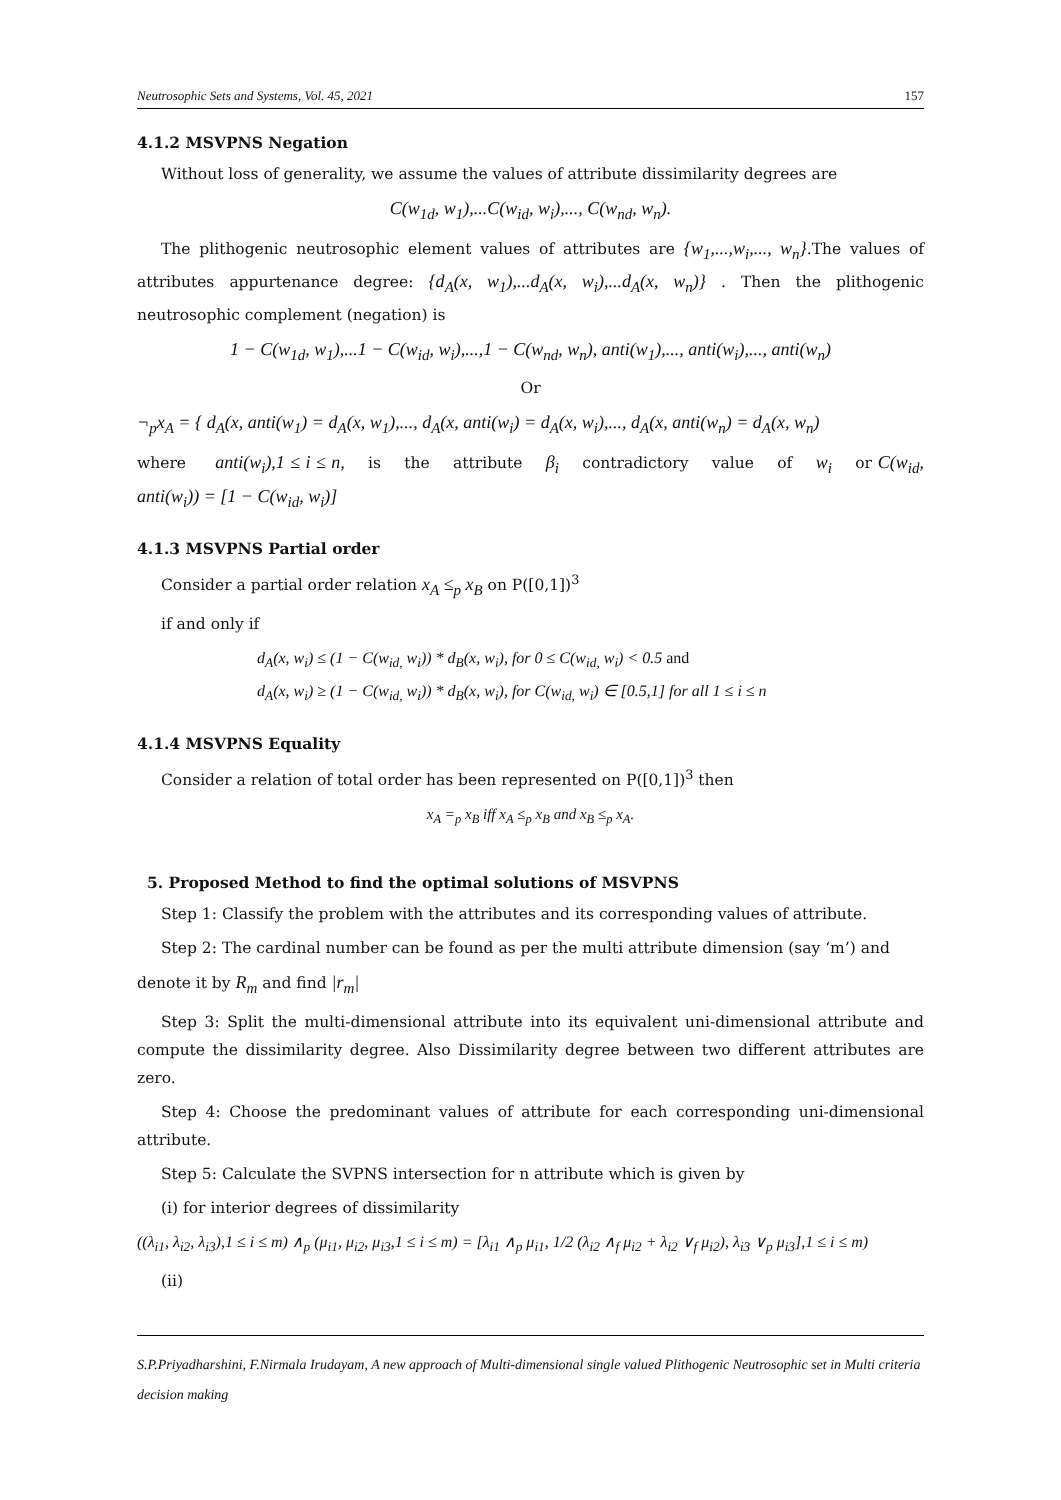Neutrosophic Sets and Systems, Vol. 45, 2021 157
4.1.2 MSVPNS Negation
Without loss of generality, we assume the values of attribute dissimilarity degrees are
C(w<sub>1d</sub>, w<sub>1</sub>),...C(w<sub>id</sub>, w<sub>i</sub>),..., C(w<sub>nd</sub>, w<sub>n</sub>).
The plithogenic neutrosophic element values of attributes are {w<sub>1</sub>,...,w<sub>i</sub>,..., w<sub>n</sub>}.The values of attributes appurtenance degree: {d<sub>A</sub>(x, w<sub>1</sub>),...d<sub>A</sub>(x, w<sub>i</sub>),...d<sub>A</sub>(x, w<sub>n</sub>)} . Then the plithogenic neutrosophic complement (negation) is
1 − C(w<sub>1d</sub>, w<sub>1</sub>),...1 − C(w<sub>id</sub>, w<sub>i</sub>),...,1 − C(w<sub>nd</sub>, w<sub>n</sub>), anti(w<sub>1</sub>),..., anti(w<sub>i</sub>),..., anti(w<sub>n</sub>)
Or
¬<sub>p</sub>x<sub>A</sub> = { d<sub>A</sub>(x, anti(w<sub>1</sub>) = d<sub>A</sub>(x, w<sub>1</sub>),..., d<sub>A</sub>(x, anti(w<sub>i</sub>) = d<sub>A</sub>(x, w<sub>i</sub>),..., d<sub>A</sub>(x, anti(w<sub>n</sub>) = d<sub>A</sub>(x, w<sub>n</sub>)
where anti(w<sub>i</sub>),1 ≤ i ≤ n, is the attribute β<sub>i</sub> contradictory value of w<sub>i</sub> or C(w<sub>id</sub>, anti(w<sub>i</sub>)) = [1 − C(w<sub>id</sub>, w<sub>i</sub>)]
4.1.3 MSVPNS Partial order
Consider a partial order relation x<sub>A</sub> ≤<sub>p</sub> x<sub>B</sub> on P([0,1])<sup>3</sup>
if and only if
d<sub>A</sub>(x, w<sub>i</sub>) ≤ (1 − C(w<sub>id,</sub> w<sub>i</sub>)) * d<sub>B</sub>(x, w<sub>i</sub>), for 0 ≤ C(w<sub>id,</sub> w<sub>i</sub>) < 0.5 and
d<sub>A</sub>(x, w<sub>i</sub>) ≥ (1 − C(w<sub>id,</sub> w<sub>i</sub>)) * d<sub>B</sub>(x, w<sub>i</sub>), for C(w<sub>id,</sub> w<sub>i</sub>) ∈ [0.5,1] for all 1 ≤ i ≤ n
4.1.4 MSVPNS Equality
Consider a relation of total order has been represented on P([0,1])<sup>3</sup> then
x<sub>A</sub> =<sub>p</sub> x<sub>B</sub> iff x<sub>A</sub> ≤<sub>p</sub> x<sub>B</sub> and x<sub>B</sub> ≤<sub>p</sub> x<sub>A</sub>.
5. Proposed Method to find the optimal solutions of MSVPNS
Step 1: Classify the problem with the attributes and its corresponding values of attribute.
Step 2: The cardinal number can be found as per the multi attribute dimension (say ‘m’) and
denote it by R<sub>m</sub> and find |r<sub>m</sub>|
Step 3: Split the multi-dimensional attribute into its equivalent uni-dimensional attribute and compute the dissimilarity degree. Also Dissimilarity degree between two different attributes are zero.
Step 4: Choose the predominant values of attribute for each corresponding uni-dimensional attribute.
Step 5: Calculate the SVPNS intersection for n attribute which is given by
(i) for interior degrees of dissimilarity
((λ<sub>i1</sub>, λ<sub>i2</sub>, λ<sub>i3</sub>),1 ≤ i ≤ m) ∧<sub>p</sub> (μ<sub>i1</sub>, μ<sub>i2</sub>, μ<sub>i3</sub>,1 ≤ i ≤ m) = [λ<sub>i1</sub> ∧<sub>p</sub> μ<sub>i1</sub>, 1/2 (λ<sub>i2</sub> ∧<sub>f</sub> μ<sub>i2</sub> + λ<sub>i2</sub> ∨<sub>f</sub> μ<sub>i2</sub>), λ<sub>i3</sub> ∨<sub>p</sub> μ<sub>i3</sub>],1 ≤ i ≤ m)
(ii)
S.P.Priyadharshini, F.Nirmala Irudayam, A new approach of Multi-dimensional single valued Plithogenic Neutrosophic set in Multi criteria decision making